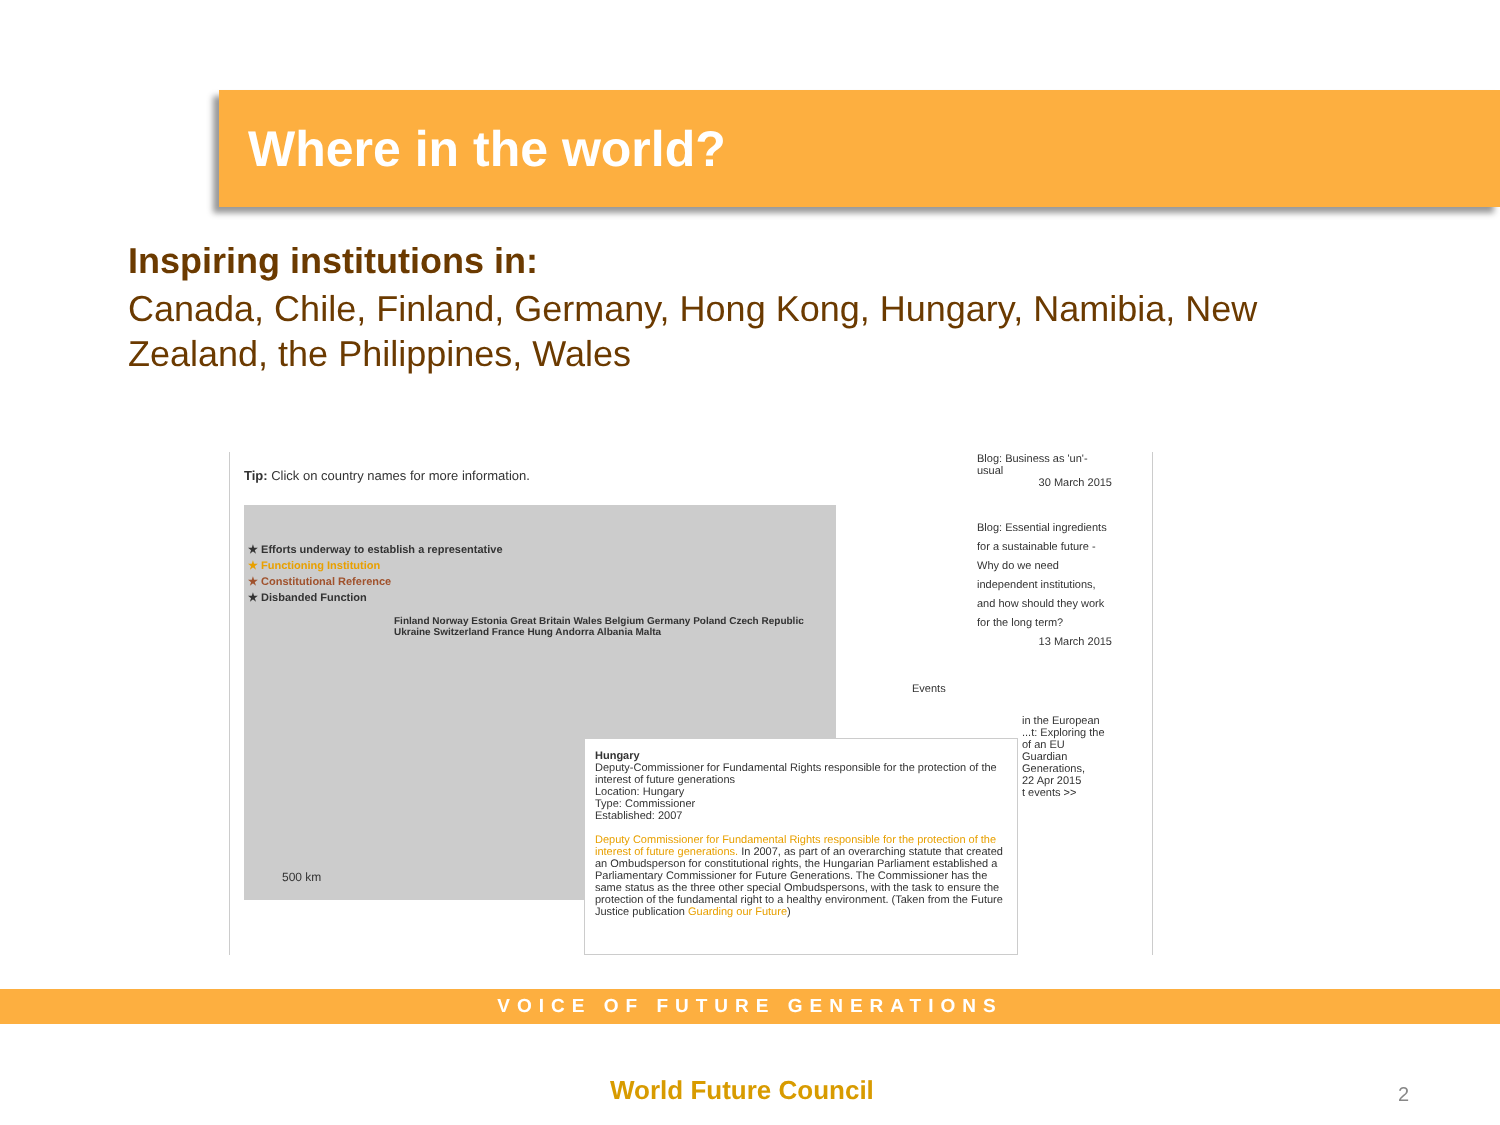Where in the world?
Inspiring institutions in:
Canada, Chile, Finland, Germany, Hong Kong, Hungary, Namibia, New Zealand, the Philippines, Wales
Tip: Click on country names for more information.
★ Efforts underway to establish a representative
★ Functioning Institution
★ Constitutional Reference
★ Disbanded Function
Finland Norway Estonia Great Britain Wales Belgium Germany Poland Czech Republic Ukraine Switzerland France Hung Andorra Albania Malta
500 km
Hungary
Deputy-Commissioner for Fundamental Rights responsible for the protection of the interest of future generations
Location: Hungary
Type: Commissioner
Established: 2007
Deputy Commissioner for Fundamental Rights responsible for the protection of the interest of future generations. In 2007, as part of an overarching statute that created an Ombudsperson for constitutional rights, the Hungarian Parliament established a Parliamentary Commissioner for Future Generations. The Commissioner has the same status as the three other special Ombudspersons, with the task to ensure the protection of the fundamental right to a healthy environment. (Taken from the Future Justice publication Guarding our Future)
Blog: Business as 'un'-usual
30 March 2015
Blog: Essential ingredients for a sustainable future - Why do we need independent institutions, and how should they work for the long term?
13 March 2015
Events
in the European ...t: Exploring the of an EU Guardian Generations,
22 Apr 2015
t events >>
VOICE OF FUTURE GENERATIONS
World Future Council 2